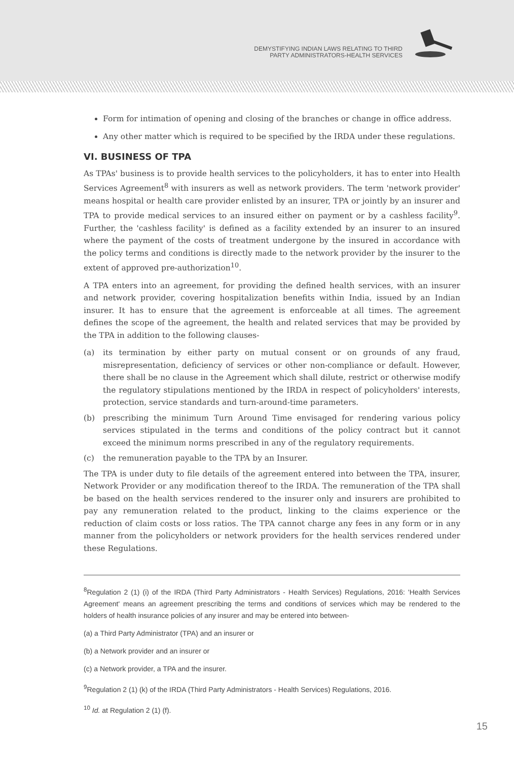DEMYSTIFYING INDIAN LAWS RELATING TO THIRD
PARTY ADMINISTRATORS-HEALTH SERVICES
Form for intimation of opening and closing of the branches or change in office address.
Any other matter which is required to be specified by the IRDA under these regulations.
VI. BUSINESS OF TPA
As TPAs' business is to provide health services to the policyholders, it has to enter into Health Services Agreement<sup>8</sup> with insurers as well as network providers. The term 'network provider' means hospital or health care provider enlisted by an insurer, TPA or jointly by an insurer and TPA to provide medical services to an insured either on payment or by a cashless facility<sup>9</sup>. Further, the 'cashless facility' is defined as a facility extended by an insurer to an insured where the payment of the costs of treatment undergone by the insured in accordance with the policy terms and conditions is directly made to the network provider by the insurer to the extent of approved pre-authorization<sup>10</sup>.
A TPA enters into an agreement, for providing the defined health services, with an insurer and network provider, covering hospitalization benefits within India, issued by an Indian insurer. It has to ensure that the agreement is enforceable at all times. The agreement defines the scope of the agreement, the health and related services that may be provided by the TPA in addition to the following clauses-
(a) its termination by either party on mutual consent or on grounds of any fraud, misrepresentation, deficiency of services or other non-compliance or default. However, there shall be no clause in the Agreement which shall dilute, restrict or otherwise modify the regulatory stipulations mentioned by the IRDA in respect of policyholders' interests, protection, service standards and turn-around-time parameters.
(b) prescribing the minimum Turn Around Time envisaged for rendering various policy services stipulated in the terms and conditions of the policy contract but it cannot exceed the minimum norms prescribed in any of the regulatory requirements.
(c) the remuneration payable to the TPA by an Insurer.
The TPA is under duty to file details of the agreement entered into between the TPA, insurer, Network Provider or any modification thereof to the IRDA. The remuneration of the TPA shall be based on the health services rendered to the insurer only and insurers are prohibited to pay any remuneration related to the product, linking to the claims experience or the reduction of claim costs or loss ratios. The TPA cannot charge any fees in any form or in any manner from the policyholders or network providers for the health services rendered under these Regulations.
<sup>8</sup> Regulation 2 (1) (i) of the IRDA (Third Party Administrators - Health Services) Regulations, 2016: 'Health Services Agreement' means an agreement prescribing the terms and conditions of services which may be rendered to the holders of health insurance policies of any insurer and may be entered into between-
(a) a Third Party Administrator (TPA) and an insurer or
(b) a Network provider and an insurer or
(c) a Network provider, a TPA and the insurer.
<sup>9</sup> Regulation 2 (1) (k) of the IRDA (Third Party Administrators - Health Services) Regulations, 2016.
<sup>10</sup> Id. at Regulation 2 (1) (f).
15